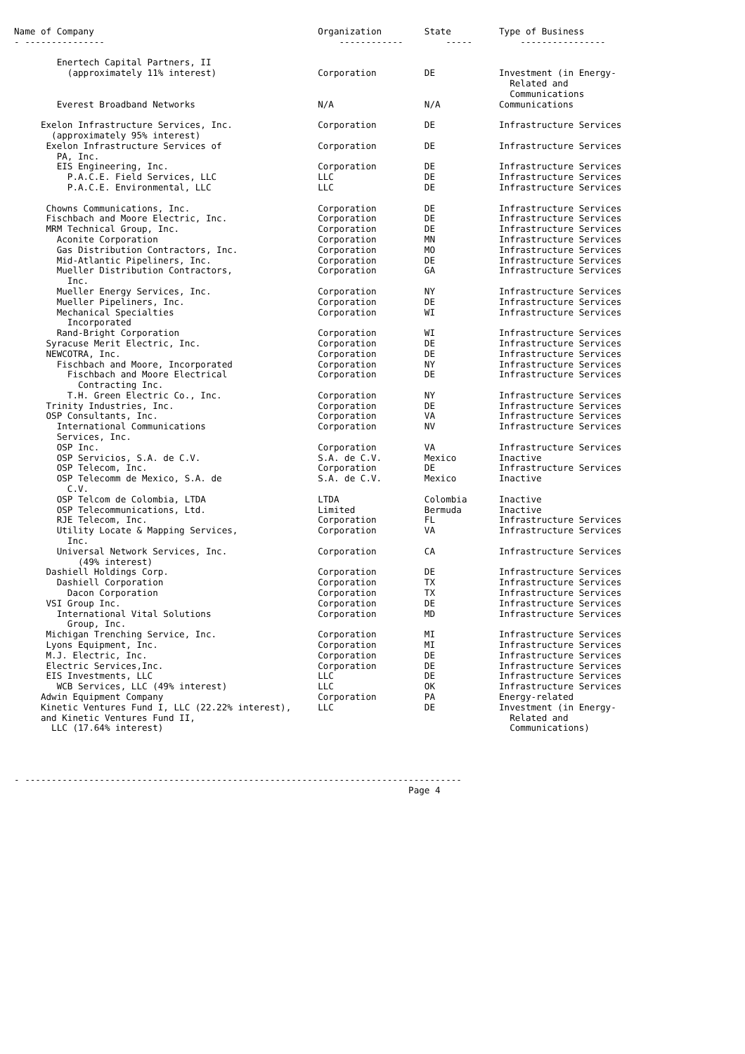Name of Company                                          Organization        State         Type of Business
- ---------------                                            ------------        -----         ----------------

        Enertech Capital Partners, II
          (approximately 11% interest)                   Corporation         DE            Investment (in Energy-
                                                                                             Related and
                                                                                             Communications
        Everest Broadband Networks                       N/A                 N/A           Communications

     Exelon Infrastructure Services, Inc.                Corporation         DE            Infrastructure Services
       (approximately 95% interest)
      Exelon Infrastructure Services of                  Corporation         DE            Infrastructure Services
        PA, Inc.
        EIS Engineering, Inc.                            Corporation         DE            Infrastructure Services
          P.A.C.E. Field Services, LLC                   LLC                 DE            Infrastructure Services
          P.A.C.E. Environmental, LLC                    LLC                 DE            Infrastructure Services

      Chowns Communications, Inc.                        Corporation         DE            Infrastructure Services
      Fischbach and Moore Electric, Inc.                 Corporation         DE            Infrastructure Services
      MRM Technical Group, Inc.                          Corporation         DE            Infrastructure Services
        Aconite Corporation                              Corporation         MN            Infrastructure Services
        Gas Distribution Contractors, Inc.               Corporation         MO            Infrastructure Services
        Mid-Atlantic Pipeliners, Inc.                    Corporation         DE            Infrastructure Services
        Mueller Distribution Contractors,                Corporation         GA            Infrastructure Services
          Inc.
        Mueller Energy Services, Inc.                    Corporation         NY            Infrastructure Services
        Mueller Pipeliners, Inc.                         Corporation         DE            Infrastructure Services
        Mechanical Specialties                           Corporation         WI            Infrastructure Services
          Incorporated
        Rand-Bright Corporation                          Corporation         WI            Infrastructure Services
      Syracuse Merit Electric, Inc.                      Corporation         DE            Infrastructure Services
      NEWCOTRA, Inc.                                     Corporation         DE            Infrastructure Services
        Fischbach and Moore, Incorporated                Corporation         NY            Infrastructure Services
          Fischbach and Moore Electrical                 Corporation         DE            Infrastructure Services
            Contracting Inc.
          T.H. Green Electric Co., Inc.                  Corporation         NY            Infrastructure Services
      Trinity Industries, Inc.                           Corporation         DE            Infrastructure Services
      OSP Consultants, Inc.                              Corporation         VA            Infrastructure Services
        International Communications                     Corporation         NV            Infrastructure Services
        Services, Inc.
        OSP Inc.                                         Corporation         VA            Infrastructure Services
        OSP Servicios, S.A. de C.V.                      S.A. de C.V.        Mexico        Inactive
        OSP Telecom, Inc.                                Corporation         DE            Infrastructure Services
        OSP Telecomm de Mexico, S.A. de                  S.A. de C.V.        Mexico        Inactive
          C.V.
        OSP Telcom de Colombia, LTDA                     LTDA                Colombia      Inactive
        OSP Telecommunications, Ltd.                     Limited             Bermuda       Inactive
        RJE Telecom, Inc.                                Corporation         FL            Infrastructure Services
        Utility Locate & Mapping Services,               Corporation         VA            Infrastructure Services
          Inc.
        Universal Network Services, Inc.                 Corporation         CA            Infrastructure Services
            (49% interest)
      Dashiell Holdings Corp.                            Corporation         DE            Infrastructure Services
        Dashiell Corporation                             Corporation         TX            Infrastructure Services
          Dacon Corporation                              Corporation         TX            Infrastructure Services
      VSI Group Inc.                                     Corporation         DE            Infrastructure Services
        International Vital Solutions                    Corporation         MD            Infrastructure Services
          Group, Inc.
      Michigan Trenching Service, Inc.                   Corporation         MI            Infrastructure Services
      Lyons Equipment, Inc.                              Corporation         MI            Infrastructure Services
      M.J. Electric, Inc.                                Corporation         DE            Infrastructure Services
      Electric Services,Inc.                             Corporation         DE            Infrastructure Services
      EIS Investments, LLC                               LLC                 DE            Infrastructure Services
        WCB Services, LLC (49% interest)                 LLC                 OK            Infrastructure Services
     Adwin Equipment Company                             Corporation         PA            Energy-related
     Kinetic Ventures Fund I, LLC (22.22% interest),     LLC                 DE            Investment (in Energy-
     and Kinetic Ventures Fund II,                                                           Related and
       LLC (17.64% interest)                                                                 Communications)




- ----------------------------------------------------------------------------------
                                                                          Page 4